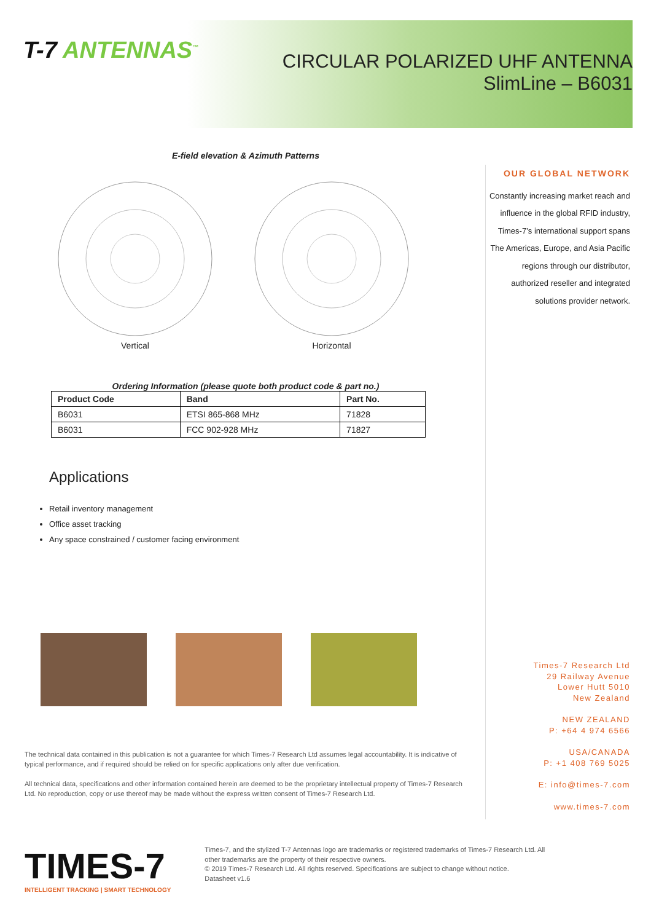T-7 ANTENNAS<sup>™</sup>
CIRCULAR POLARIZED UHF ANTENNA
SlimLine – B6031
E-field elevation & Azimuth Patterns
Vertical
Horizontal
Ordering Information (please quote both product code & part no.)
| Product Code | Band | Part No. |
| --- | --- | --- |
| B6031 | ETSI 865-868 MHz | 71828 |
| B6031 | FCC 902-928 MHz | 71827 |
Applications
Retail inventory management
Office asset tracking
Any space constrained / customer facing environment
The technical data contained in this publication is not a guarantee for which Times-7 Research Ltd assumes legal accountability. It is indicative of typical performance, and if required should be relied on for specific applications only after due verification.
All technical data, specifications and other information contained herein are deemed to be the proprietary intellectual property of Times-7 Research Ltd. No reproduction, copy or use thereof may be made without the express written consent of Times-7 Research Ltd.
OUR GLOBAL NETWORK
Constantly increasing market reach and influence in the global RFID industry, Times-7’s international support spans The Americas, Europe, and Asia Pacific regions through our distributor, authorized reseller and integrated solutions provider network.
Times-7 Research Ltd
29 Railway Avenue
Lower Hutt 5010
New Zealand
NEW ZEALAND
P: +64 4 974 6566
USA/CANADA
P: +1 408 769 5025
E: info@times-7.com
www.times-7.com
TIMES-7
INTELLIGENT TRACKING | SMART TECHNOLOGY
Times-7, and the stylized T-7 Antennas logo are trademarks or registered trademarks of Times-7 Research Ltd. All other trademarks are the property of their respective owners.
© 2019 Times-7 Research Ltd. All rights reserved. Specifications are subject to change without notice.
Datasheet v1.6